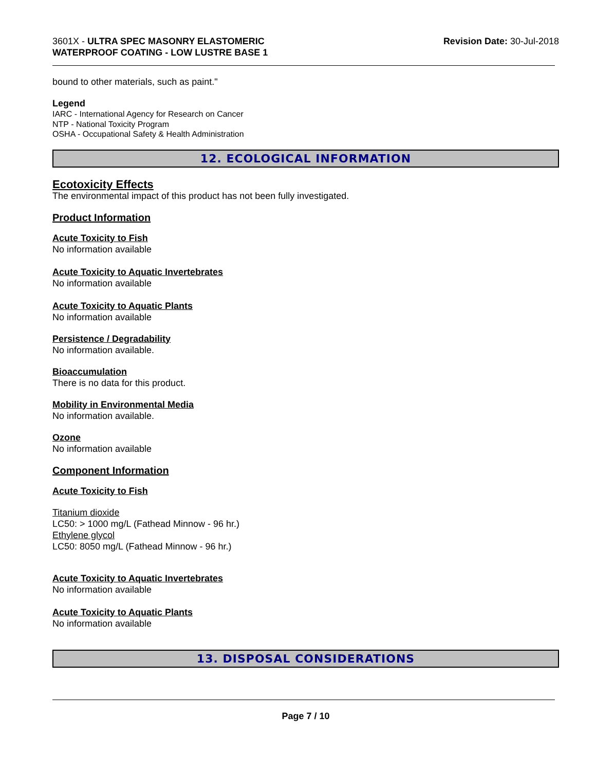3601X - ULTRA SPEC MASONRY ELASTOMERIC
WATERPROOF COATING - LOW LUSTRE BASE 1
Revision Date: 30-Jul-2018
bound to other materials, such as paint."
Legend
IARC - International Agency for Research on Cancer
NTP - National Toxicity Program
OSHA - Occupational Safety & Health Administration
12. ECOLOGICAL INFORMATION
Ecotoxicity Effects
The environmental impact of this product has not been fully investigated.
Product Information
Acute Toxicity to Fish
No information available
Acute Toxicity to Aquatic Invertebrates
No information available
Acute Toxicity to Aquatic Plants
No information available
Persistence / Degradability
No information available.
Bioaccumulation
There is no data for this product.
Mobility in Environmental Media
No information available.
Ozone
No information available
Component Information
Acute Toxicity to Fish
Titanium dioxide
LC50: > 1000 mg/L (Fathead Minnow - 96 hr.)
Ethylene glycol
LC50: 8050 mg/L (Fathead Minnow - 96 hr.)
Acute Toxicity to Aquatic Invertebrates
No information available
Acute Toxicity to Aquatic Plants
No information available
13. DISPOSAL CONSIDERATIONS
Page 7 / 10